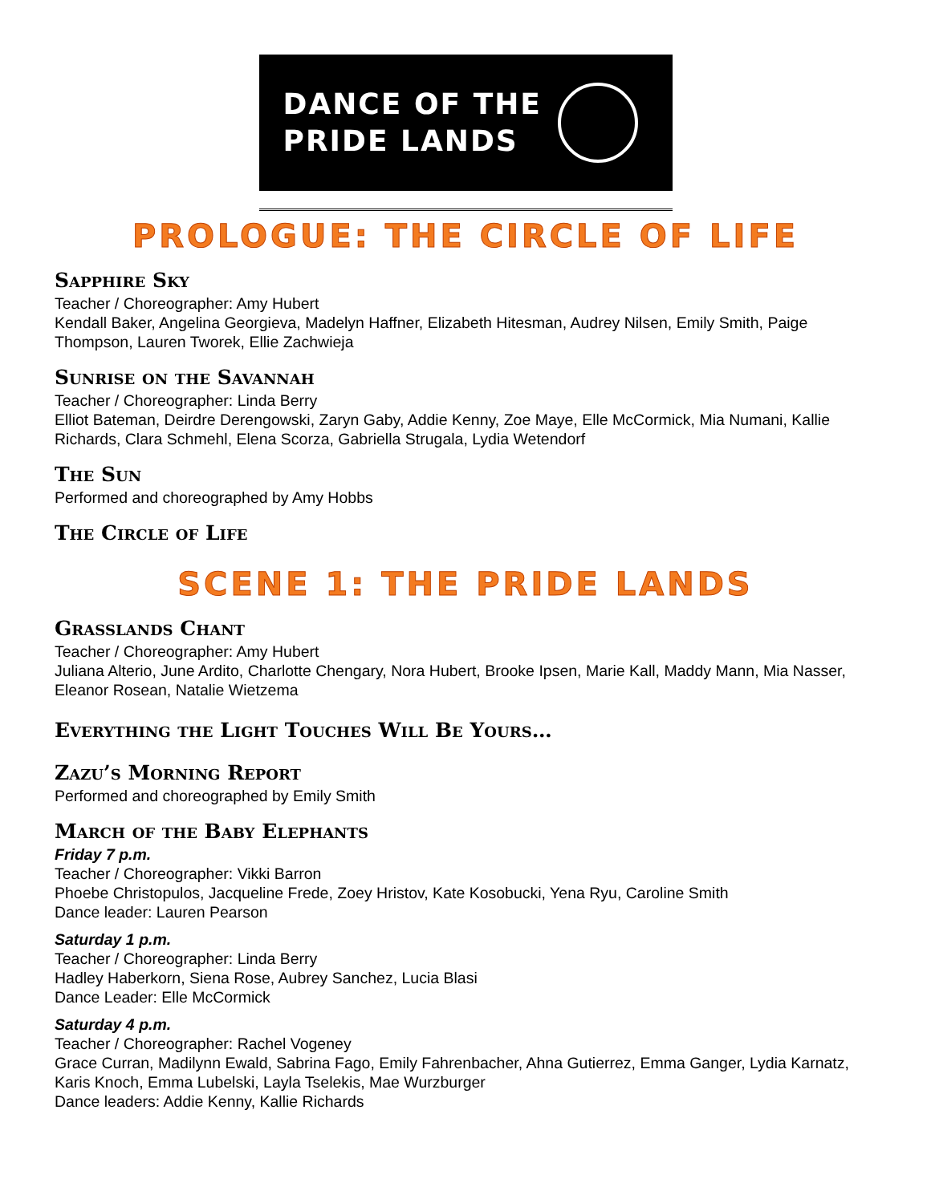DANCE OF THE
PRIDE LANDS
PROLOGUE: THE CIRCLE OF LIFE
Sapphire Sky
Teacher / Choreographer: Amy Hubert
Kendall Baker, Angelina Georgieva, Madelyn Haffner, Elizabeth Hitesman, Audrey Nilsen, Emily Smith, Paige Thompson, Lauren Tworek, Ellie Zachwieja
Sunrise on the Savannah
Teacher / Choreographer: Linda Berry
Elliot Bateman, Deirdre Derengowski, Zaryn Gaby, Addie Kenny, Zoe Maye, Elle McCormick, Mia Numani, Kallie Richards, Clara Schmehl, Elena Scorza, Gabriella Strugala, Lydia Wetendorf
The Sun
Performed and choreographed by Amy Hobbs
The Circle of Life
SCENE 1: THE PRIDE LANDS
Grasslands Chant
Teacher / Choreographer: Amy Hubert
Juliana Alterio, June Ardito, Charlotte Chengary, Nora Hubert, Brooke Ipsen, Marie Kall, Maddy Mann, Mia Nasser, Eleanor Rosean, Natalie Wietzema
Everything the Light Touches Will Be Yours…
Zazu’s Morning Report
Performed and choreographed by Emily Smith
March of the Baby Elephants
Friday 7 p.m.
Teacher / Choreographer: Vikki Barron
Phoebe Christopulos, Jacqueline Frede, Zoey Hristov, Kate Kosobucki, Yena Ryu, Caroline Smith
Dance leader: Lauren Pearson
Saturday 1 p.m.
Teacher / Choreographer: Linda Berry
Hadley Haberkorn, Siena Rose, Aubrey Sanchez, Lucia Blasi
Dance Leader: Elle McCormick
Saturday 4 p.m.
Teacher / Choreographer: Rachel Vogeney
Grace Curran, Madilynn Ewald, Sabrina Fago, Emily Fahrenbacher, Ahna Gutierrez, Emma Ganger, Lydia Karnatz, Karis Knoch, Emma Lubelski, Layla Tselekis, Mae Wurzburger
Dance leaders: Addie Kenny, Kallie Richards